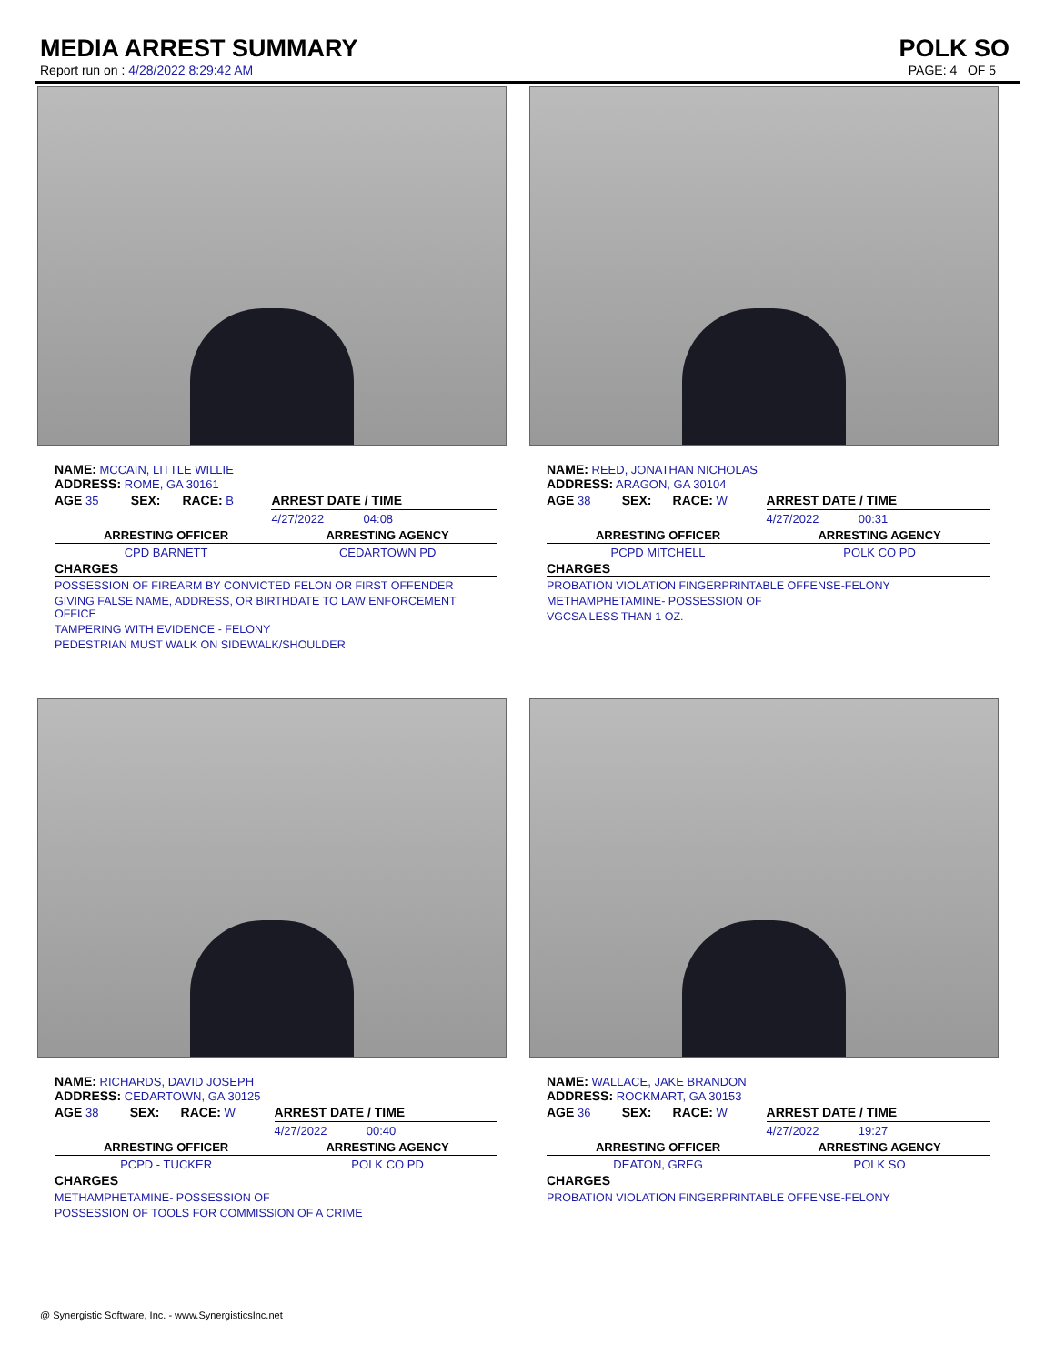MEDIA ARREST SUMMARY POLK SO
Report run on : 4/28/2022 8:29:42 AM PAGE: 4 OF 5
NAME: MCCAIN, LITTLE WILLIE
ADDRESS: ROME, GA 30161
| AGE 35 | SEX: | RACE: B | ARREST DATE / TIME |
| | | | 4/27/2022 04:08 |
| ARRESTING OFFICER | ARRESTING AGENCY |
| --- | --- |
| CPD BARNETT | CEDARTOWN PD |
CHARGES
POSSESSION OF FIREARM BY CONVICTED FELON OR FIRST OFFENDER
GIVING FALSE NAME, ADDRESS, OR BIRTHDATE TO LAW ENFORCEMENT OFFICE
TAMPERING WITH EVIDENCE - FELONY
PEDESTRIAN MUST WALK ON SIDEWALK/SHOULDER
NAME: REED, JONATHAN NICHOLAS
ADDRESS: ARAGON, GA 30104
| AGE 38 | SEX: | RACE: W | ARREST DATE / TIME |
| | | | 4/27/2022 00:31 |
| ARRESTING OFFICER | ARRESTING AGENCY |
| --- | --- |
| PCPD MITCHELL | POLK CO PD |
CHARGES
PROBATION VIOLATION FINGERPRINTABLE OFFENSE-FELONY
METHAMPHETAMINE- POSSESSION OF
VGCSA LESS THAN 1 OZ.
NAME: RICHARDS, DAVID JOSEPH
ADDRESS: CEDARTOWN, GA 30125
| AGE 38 | SEX: | RACE: W | ARREST DATE / TIME |
| | | | 4/27/2022 00:40 |
| ARRESTING OFFICER | ARRESTING AGENCY |
| --- | --- |
| PCPD - TUCKER | POLK CO PD |
CHARGES
METHAMPHETAMINE- POSSESSION OF
POSSESSION OF TOOLS FOR COMMISSION OF A CRIME
NAME: WALLACE, JAKE BRANDON
ADDRESS: ROCKMART, GA 30153
| AGE 36 | SEX: | RACE: W | ARREST DATE / TIME |
| | | | 4/27/2022 19:27 |
| ARRESTING OFFICER | ARRESTING AGENCY |
| --- | --- |
| DEATON, GREG | POLK SO |
CHARGES
PROBATION VIOLATION FINGERPRINTABLE OFFENSE-FELONY
@ Synergistic Software, Inc. - www.SynergisticsInc.net